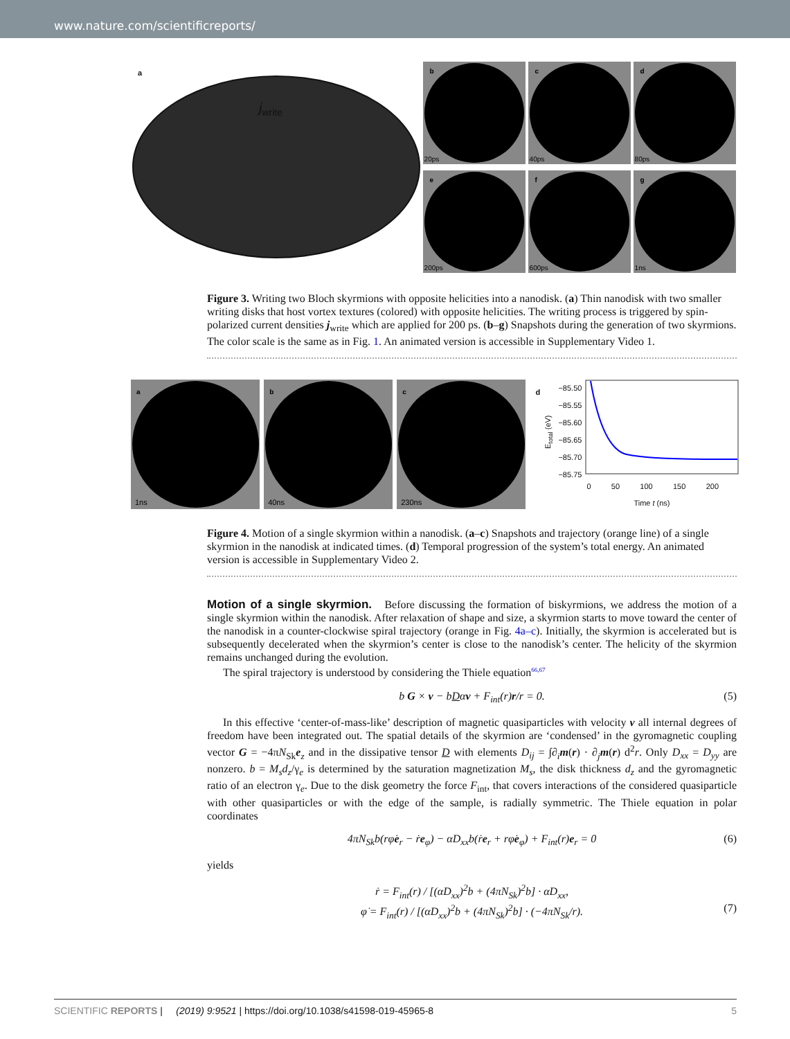www.nature.com/scientificreports/
a
j<sub>write</sub>
b
20ps
c
40ps
d
80ps
e
200ps
f
600ps
g
1ns
Figure 3. Writing two Bloch skyrmions with opposite helicities into a nanodisk. (a) Thin nanodisk with two smaller writing disks that host vortex textures (colored) with opposite helicities. The writing process is triggered by spin-polarized current densities j<sub>write</sub> which are applied for 200 ps. (b–g) Snapshots during the generation of two skyrmions. The color scale is the same as in Fig. 1. An animated version is accessible in Supplementary Video 1.
a
1ns
b
40ns
c
230ns
d
E<sub>total</sub> (eV)
−85.50
−85.55
−85.60
−85.65
−85.70
−85.75
0 50 100 150 200
Time t (ns)
Figure 4. Motion of a single skyrmion within a nanodisk. (a–c) Snapshots and trajectory (orange line) of a single skyrmion in the nanodisk at indicated times. (d) Temporal progression of the system’s total energy. An animated version is accessible in Supplementary Video 2.
Motion of a single skyrmion. Before discussing the formation of biskyrmions, we address the motion of a single skyrmion within the nanodisk. After relaxation of shape and size, a skyrmion starts to move toward the center of the nanodisk in a counter-clockwise spiral trajectory (orange in Fig. 4a–c). Initially, the skyrmion is accelerated but is subsequently decelerated when the skyrmion’s center is close to the nanodisk’s center. The helicity of the skyrmion remains unchanged during the evolution.
The spiral trajectory is understood by considering the Thiele equation<sup>66,67</sup>
b G × v − bDαv + F<sub>int</sub>(r)r/r = 0. (5)
In this effective ‘center-of-mass-like’ description of magnetic quasiparticles with velocity v all internal degrees of freedom have been integrated out. The spatial details of the skyrmion are ‘condensed’ in the gyromagnetic coupling vector G = −4πN<sub>Sk</sub>e<sub>z</sub> and in the dissipative tensor D with elements D<sub>ij</sub> = ∫∂<sub>i</sub>m(r) · ∂<sub>j</sub>m(r) d<sup>2</sup>r. Only D<sub>xx</sub> = D<sub>yy</sub> are nonzero. b = M<sub>s</sub>d<sub>z</sub>/γ<sub>e</sub> is determined by the saturation magnetization M<sub>s</sub>, the disk thickness d<sub>z</sub> and the gyromagnetic ratio of an electron γ<sub>e</sub>. Due to the disk geometry the force F<sub>int</sub>, that covers interactions of the considered quasiparticle with other quasiparticles or with the edge of the sample, is radially symmetric. The Thiele equation in polar coordinates
4πN<sub>Sk</sub>b(rφ̇e<sub>r</sub> − ṙe<sub>φ</sub>) − αD<sub>xx</sub>b(ṙe<sub>r</sub> + rφ̇e<sub>φ</sub>) + F<sub>int</sub>(r)e<sub>r</sub> = 0 (6)
yields
ṙ = F<sub>int</sub>(r) / [(αD<sub>xx</sub>)<sup>2</sup>b + (4πN<sub>Sk</sub>)<sup>2</sup>b] · αD<sub>xx</sub>,
φ̇ = F<sub>int</sub>(r) / [(αD<sub>xx</sub>)<sup>2</sup>b + (4πN<sub>Sk</sub>)<sup>2</sup>b] · (−4πN<sub>Sk</sub>/r). (7)
SCIENTIFIC REPORTS | (2019) 9:9521 | https://doi.org/10.1038/s41598-019-45965-8 5